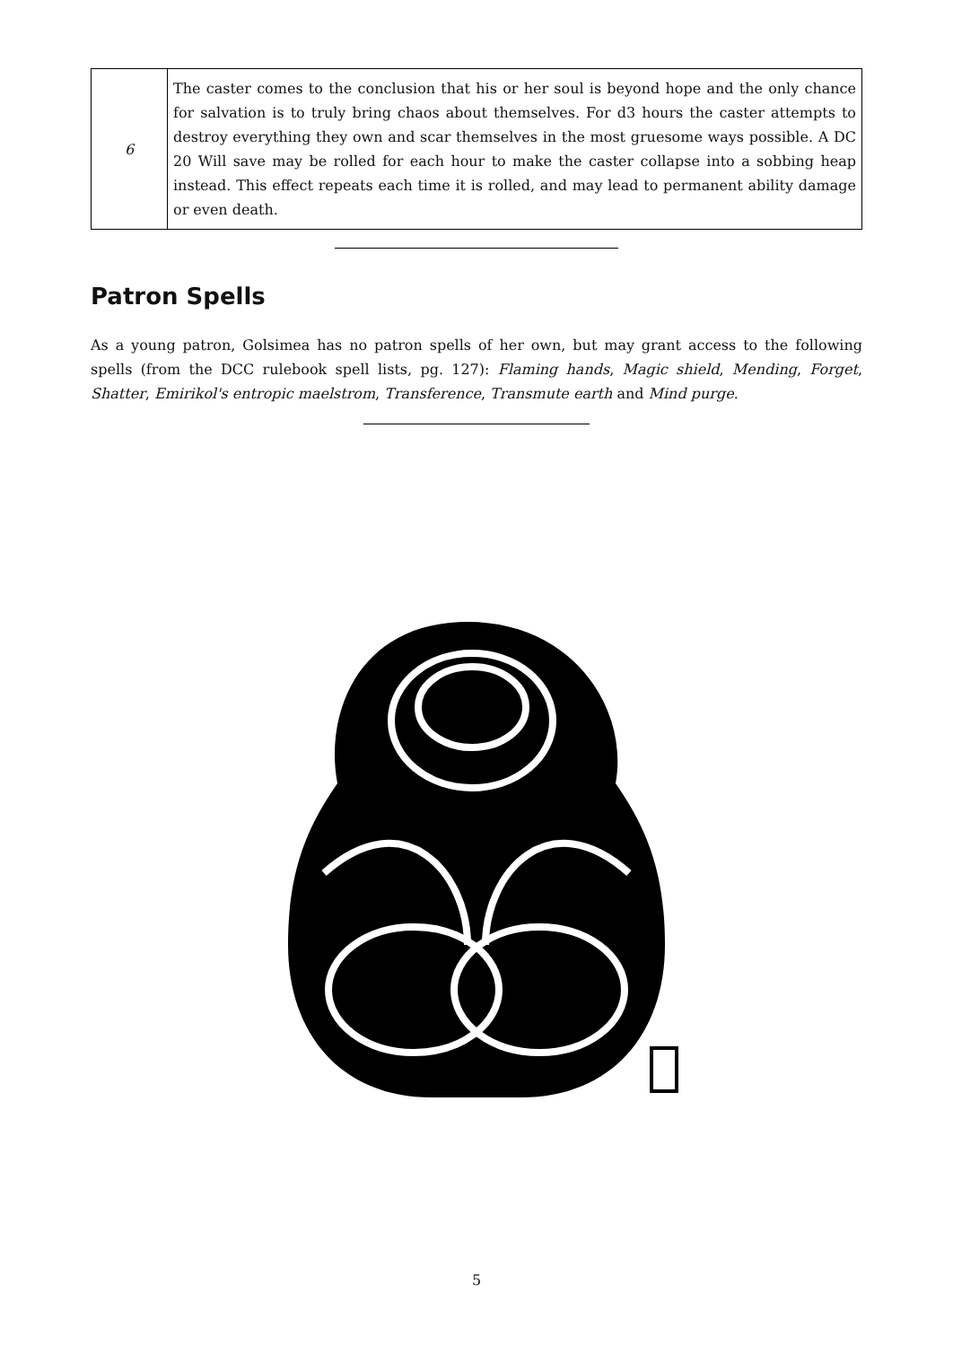| 6 | The caster comes to the conclusion that his or her soul is beyond hope and the only chance for salvation is to truly bring chaos about themselves. For d3 hours the caster attempts to destroy everything they own and scar themselves in the most gruesome ways possible. A DC 20 Will save may be rolled for each hour to make the caster collapse into a sobbing heap instead. This effect repeats each time it is rolled, and may lead to permanent ability damage or even death. |
Patron Spells
As a young patron, Golsimea has no patron spells of her own, but may grant access to the following spells (from the DCC rulebook spell lists, pg. 127): Flaming hands, Magic shield, Mending, Forget, Shatter, Emirikol's entropic maelstrom, Transference, Transmute earth and Mind purge.
5